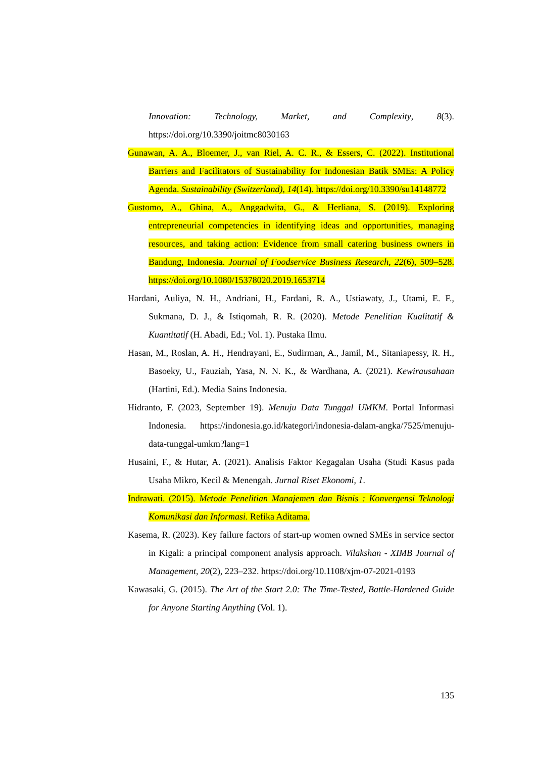Innovation: Technology, Market, and Complexity, 8(3). https://doi.org/10.3390/joitmc8030163
Gunawan, A. A., Bloemer, J., van Riel, A. C. R., & Essers, C. (2022). Institutional Barriers and Facilitators of Sustainability for Indonesian Batik SMEs: A Policy Agenda. Sustainability (Switzerland), 14(14). https://doi.org/10.3390/su14148772
Gustomo, A., Ghina, A., Anggadwita, G., & Herliana, S. (2019). Exploring entrepreneurial competencies in identifying ideas and opportunities, managing resources, and taking action: Evidence from small catering business owners in Bandung, Indonesia. Journal of Foodservice Business Research, 22(6), 509–528. https://doi.org/10.1080/15378020.2019.1653714
Hardani, Auliya, N. H., Andriani, H., Fardani, R. A., Ustiawaty, J., Utami, E. F., Sukmana, D. J., & Istiqomah, R. R. (2020). Metode Penelitian Kualitatif & Kuantitatif (H. Abadi, Ed.; Vol. 1). Pustaka Ilmu.
Hasan, M., Roslan, A. H., Hendrayani, E., Sudirman, A., Jamil, M., Sitaniapessy, R. H., Basoeky, U., Fauziah, Yasa, N. N. K., & Wardhana, A. (2021). Kewirausahaan (Hartini, Ed.). Media Sains Indonesia.
Hidranto, F. (2023, September 19). Menuju Data Tunggal UMKM. Portal Informasi Indonesia. https://indonesia.go.id/kategori/indonesia-dalam-angka/7525/menuju-data-tunggal-umkm?lang=1
Husaini, F., & Hutar, A. (2021). Analisis Faktor Kegagalan Usaha (Studi Kasus pada Usaha Mikro, Kecil & Menengah. Jurnal Riset Ekonomi, 1.
Indrawati. (2015). Metode Penelitian Manajemen dan Bisnis : Konvergensi Teknologi Komunikasi dan Informasi. Refika Aditama.
Kasema, R. (2023). Key failure factors of start-up women owned SMEs in service sector in Kigali: a principal component analysis approach. Vilakshan - XIMB Journal of Management, 20(2), 223–232. https://doi.org/10.1108/xjm-07-2021-0193
Kawasaki, G. (2015). The Art of the Start 2.0: The Time-Tested, Battle-Hardened Guide for Anyone Starting Anything (Vol. 1).
135